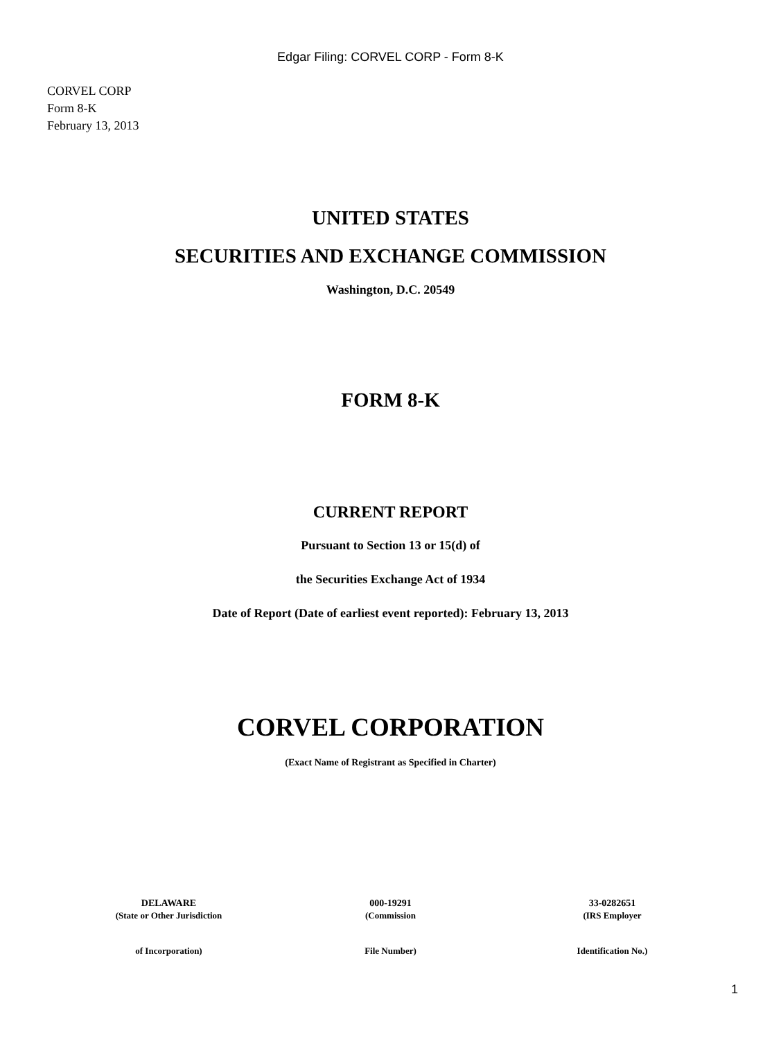Edgar Filing: CORVEL CORP - Form 8-K
CORVEL CORP
Form 8-K
February 13, 2013
UNITED STATES
SECURITIES AND EXCHANGE COMMISSION
Washington, D.C. 20549
FORM 8-K
CURRENT REPORT
Pursuant to Section 13 or 15(d) of
the Securities Exchange Act of 1934
Date of Report (Date of earliest event reported): February 13, 2013
CORVEL CORPORATION
(Exact Name of Registrant as Specified in Charter)
| DELAWARE | 000-19291 | 33-0282651 |
| (State or Other Jurisdiction | (Commission | (IRS Employer |
| of Incorporation) | File Number) | Identification No.) |
1